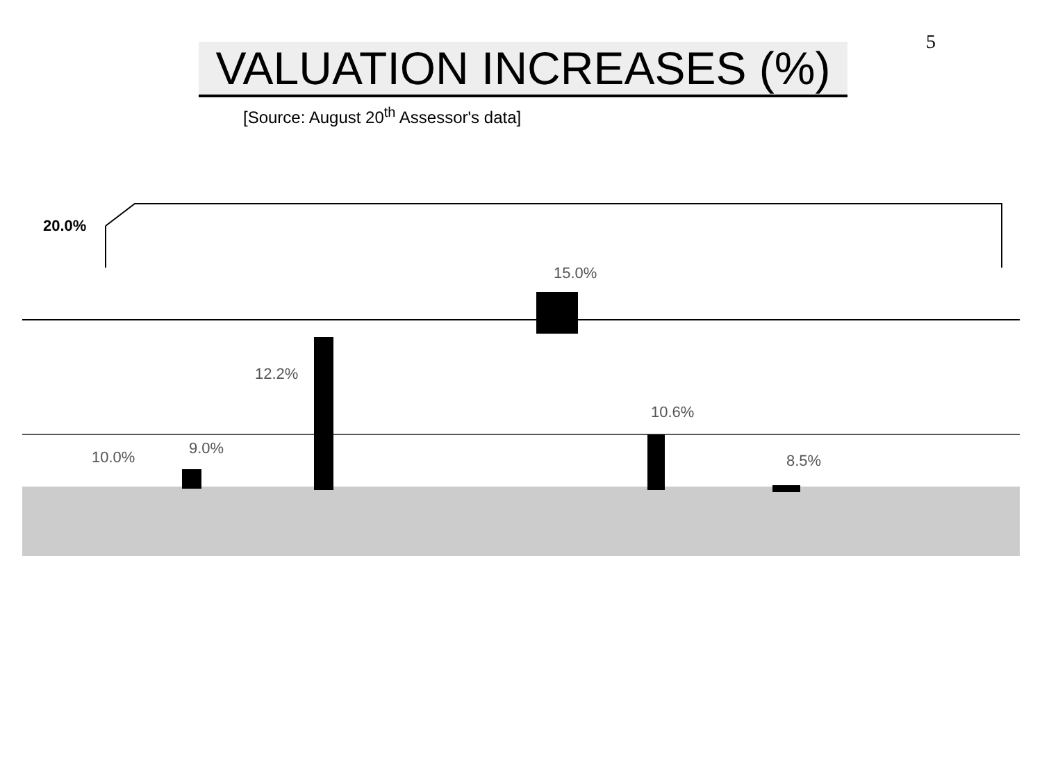5
VALUATION INCREASES (%)
[Source: August 20<sup>th</sup> Assessor's data]
20.0%
10.0% 9.0%
12.2%
15.0%
10.6%
8.5%